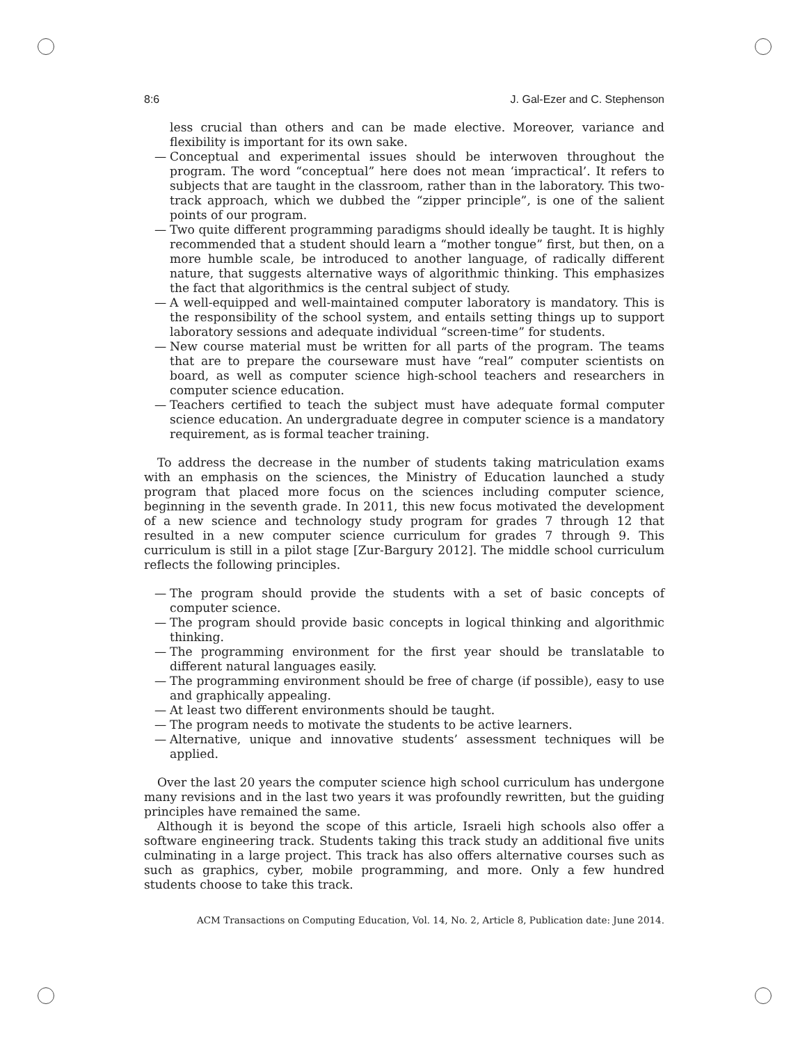8:6 J. Gal-Ezer and C. Stephenson
less crucial than others and can be made elective. Moreover, variance and flexibility is important for its own sake.
— Conceptual and experimental issues should be interwoven throughout the program. The word “conceptual” here does not mean ‘impractical’. It refers to subjects that are taught in the classroom, rather than in the laboratory. This two-track approach, which we dubbed the “zipper principle”, is one of the salient points of our program.
— Two quite different programming paradigms should ideally be taught. It is highly recommended that a student should learn a “mother tongue” first, but then, on a more humble scale, be introduced to another language, of radically different nature, that suggests alternative ways of algorithmic thinking. This emphasizes the fact that algorithmics is the central subject of study.
— A well-equipped and well-maintained computer laboratory is mandatory. This is the responsibility of the school system, and entails setting things up to support laboratory sessions and adequate individual “screen-time” for students.
— New course material must be written for all parts of the program. The teams that are to prepare the courseware must have “real” computer scientists on board, as well as computer science high-school teachers and researchers in computer science education.
— Teachers certified to teach the subject must have adequate formal computer science education. An undergraduate degree in computer science is a mandatory requirement, as is formal teacher training.
To address the decrease in the number of students taking matriculation exams with an emphasis on the sciences, the Ministry of Education launched a study program that placed more focus on the sciences including computer science, beginning in the seventh grade. In 2011, this new focus motivated the development of a new science and technology study program for grades 7 through 12 that resulted in a new computer science curriculum for grades 7 through 9. This curriculum is still in a pilot stage [Zur-Bargury 2012]. The middle school curriculum reflects the following principles.
— The program should provide the students with a set of basic concepts of computer science.
— The program should provide basic concepts in logical thinking and algorithmic thinking.
— The programming environment for the first year should be translatable to different natural languages easily.
— The programming environment should be free of charge (if possible), easy to use and graphically appealing.
— At least two different environments should be taught.
— The program needs to motivate the students to be active learners.
— Alternative, unique and innovative students’ assessment techniques will be applied.
Over the last 20 years the computer science high school curriculum has undergone many revisions and in the last two years it was profoundly rewritten, but the guiding principles have remained the same.
Although it is beyond the scope of this article, Israeli high schools also offer a software engineering track. Students taking this track study an additional five units culminating in a large project. This track has also offers alternative courses such as such as graphics, cyber, mobile programming, and more. Only a few hundred students choose to take this track.
ACM Transactions on Computing Education, Vol. 14, No. 2, Article 8, Publication date: June 2014.